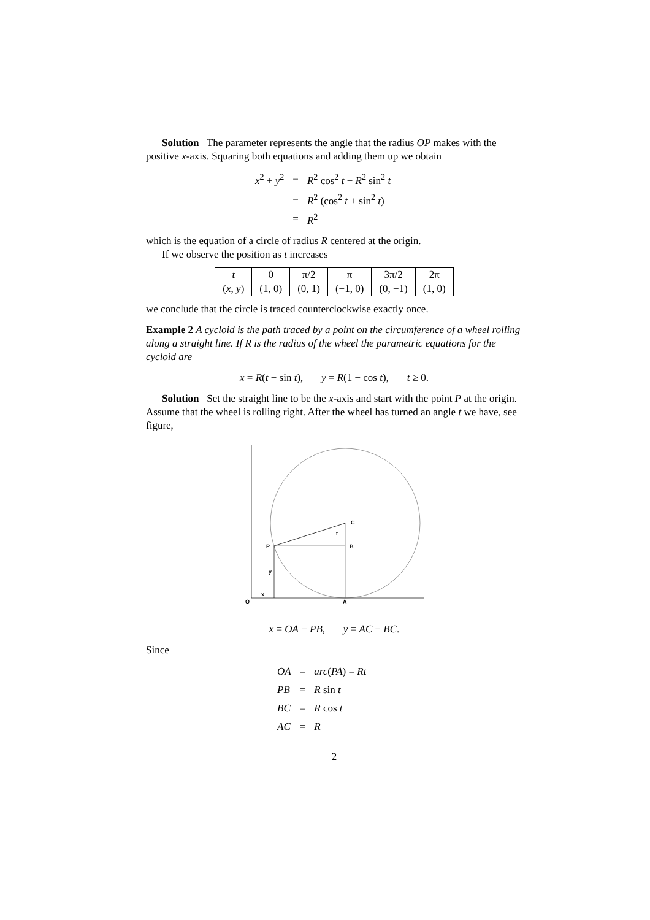Solution The parameter represents the angle that the radius OP makes with the positive x-axis. Squaring both equations and adding them up we obtain
| x<sup>2</sup> + y<sup>2</sup> | = | R<sup>2</sup> cos<sup>2</sup> t + R<sup>2</sup> sin<sup>2</sup> t |
| | = | R<sup>2</sup> (cos<sup>2</sup> t + sin<sup>2</sup> t ) |
| | = | R<sup>2</sup> |
which is the equation of a circle of radius R centered at the origin.
If we observe the position as t increases
| t | 0 | π/2 | π | 3π/2 | 2π |
| ( x , y ) | (1, 0) | (0, 1) | (−1, 0) | (0, −1) | (1, 0) |
we conclude that the circle is traced counterclockwise exactly once.
Example 2 A cycloid is the path traced by a point on the circumference of a wheel rolling along a straight line. If R is the radius of the wheel the parametric equations for the cycloid are
x = R(t − sin t), y = R(1 − cos t), t ≥ 0.
Solution Set the straight line to be the x-axis and start with the point P at the origin. Assume that the wheel is rolling right. After the wheel has turned an angle t we have, see figure,
C
B
P
y
x
O
A
t
x = OA − PB, y = AC − BC.
Since
| OA | = | arc ( PA ) = Rt |
| PB | = | R sin t |
| BC | = | R cos t |
| AC | = | R |
2